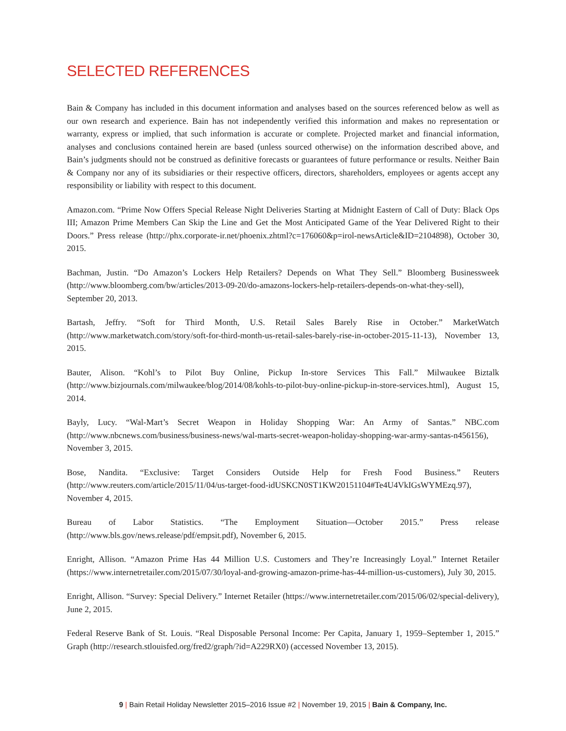SELECTED REFERENCES
Bain & Company has included in this document information and analyses based on the sources referenced below as well as our own research and experience. Bain has not independently verified this information and makes no representation or warranty, express or implied, that such information is accurate or complete. Projected market and financial information, analyses and conclusions contained herein are based (unless sourced otherwise) on the information described above, and Bain’s judgments should not be construed as definitive forecasts or guarantees of future performance or results. Neither Bain & Company nor any of its subsidiaries or their respective officers, directors, shareholders, employees or agents accept any responsibility or liability with respect to this document.
Amazon.com. “Prime Now Offers Special Release Night Deliveries Starting at Midnight Eastern of Call of Duty: Black Ops III; Amazon Prime Members Can Skip the Line and Get the Most Anticipated Game of the Year Delivered Right to their Doors.” Press release (http://phx.corporate-ir.net/phoenix.zhtml?c=176060&p=irol-newsArticle&ID=2104898), October 30, 2015.
Bachman, Justin. “Do Amazon’s Lockers Help Retailers? Depends on What They Sell.” Bloomberg Businessweek (http://www.bloomberg.com/bw/articles/2013-09-20/do-amazons-lockers-help-retailers-depends-on-what-they-sell), September 20, 2013.
Bartash, Jeffry. “Soft for Third Month, U.S. Retail Sales Barely Rise in October.” MarketWatch (http://www.marketwatch.com/story/soft-for-third-month-us-retail-sales-barely-rise-in-october-2015-11-13), November 13, 2015.
Bauter, Alison. “Kohl’s to Pilot Buy Online, Pickup In-store Services This Fall.” Milwaukee Biztalk (http://www.bizjournals.com/milwaukee/blog/2014/08/kohls-to-pilot-buy-online-pickup-in-store-services.html), August 15, 2014.
Bayly, Lucy. “Wal-Mart’s Secret Weapon in Holiday Shopping War: An Army of Santas.” NBC.com (http://www.nbcnews.com/business/business-news/wal-marts-secret-weapon-holiday-shopping-war-army-santas-n456156), November 3, 2015.
Bose, Nandita. “Exclusive: Target Considers Outside Help for Fresh Food Business.” Reuters (http://www.reuters.com/article/2015/11/04/us-target-food-idUSKCN0ST1KW20151104#Te4U4VkIGsWYMEzq.97), November 4, 2015.
Bureau of Labor Statistics. “The Employment Situation—October 2015.” Press release (http://www.bls.gov/news.release/pdf/empsit.pdf), November 6, 2015.
Enright, Allison. “Amazon Prime Has 44 Million U.S. Customers and They’re Increasingly Loyal.” Internet Retailer (https://www.internetretailer.com/2015/07/30/loyal-and-growing-amazon-prime-has-44-million-us-customers), July 30, 2015.
Enright, Allison. “Survey: Special Delivery.” Internet Retailer (https://www.internetretailer.com/2015/06/02/special-delivery), June 2, 2015.
Federal Reserve Bank of St. Louis. “Real Disposable Personal Income: Per Capita, January 1, 1959–September 1, 2015.” Graph (http://research.stlouisfed.org/fred2/graph/?id=A229RX0) (accessed November 13, 2015).
9 | Bain Retail Holiday Newsletter 2015–2016 Issue #2 | November 19, 2015 | Bain & Company, Inc.